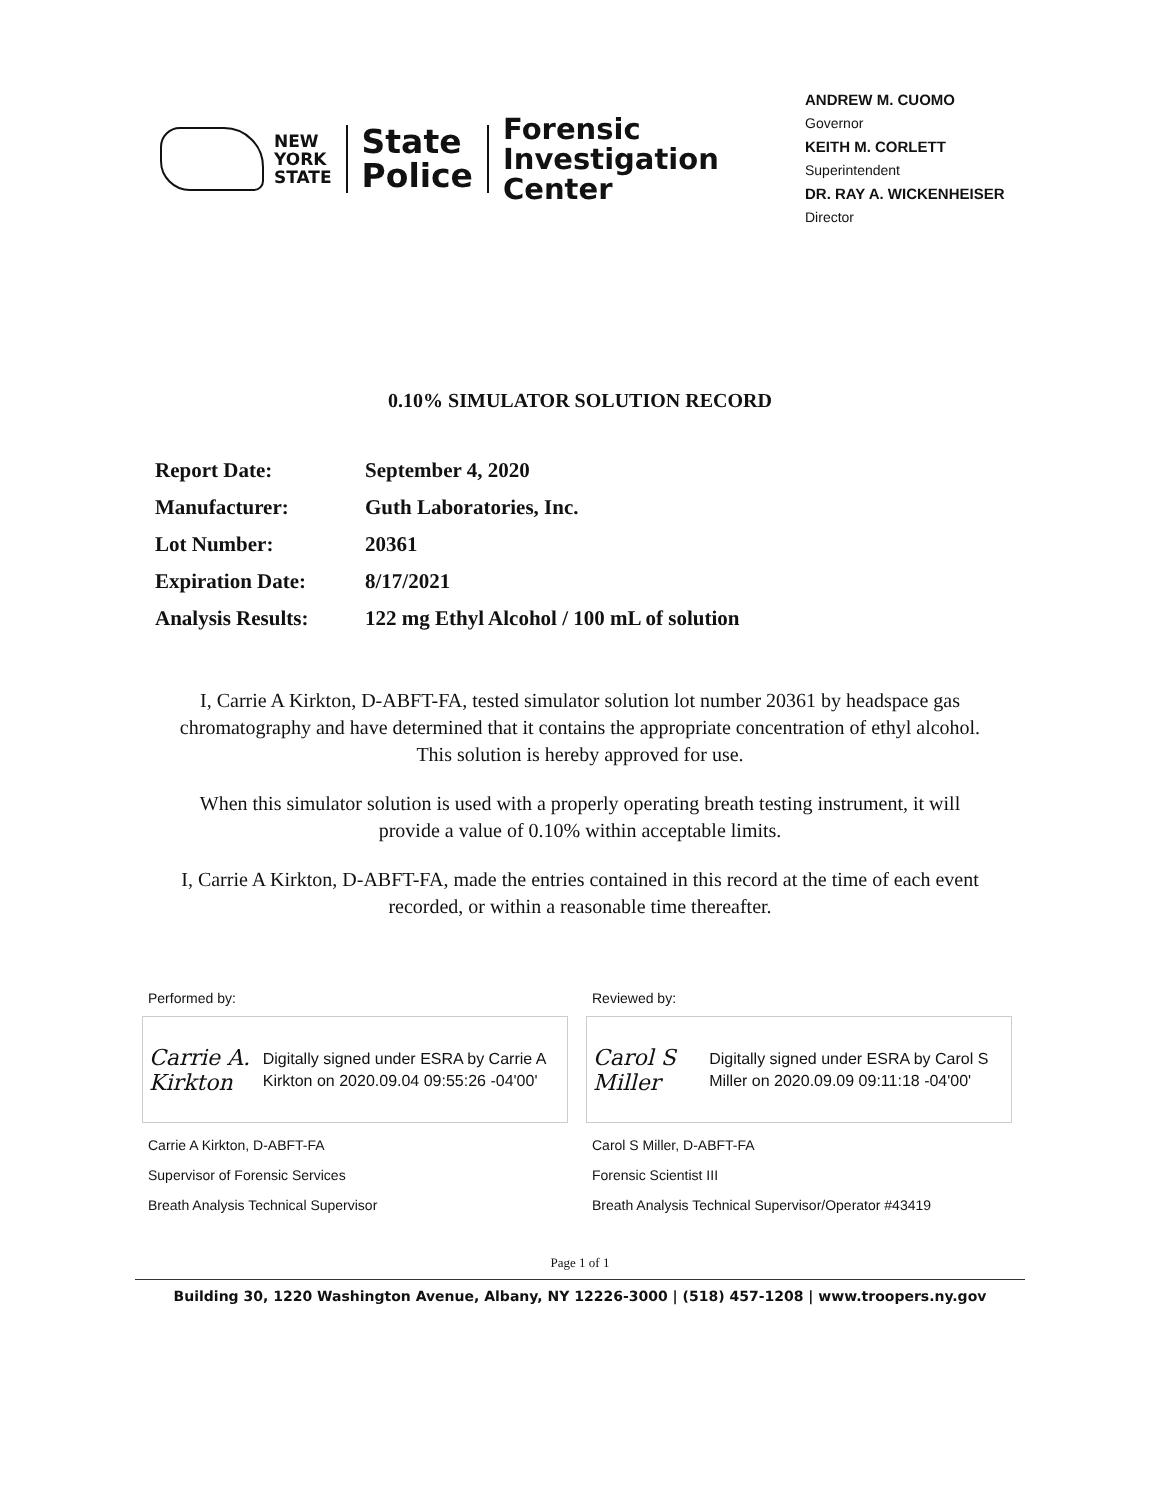NEW
YORK
STATE
State
Police
Forensic
Investigation
Center
ANDREW M. CUOMO
Governor
KEITH M. CORLETT
Superintendent
DR. RAY A. WICKENHEISER
Director
0.10% SIMULATOR SOLUTION RECORD
| Report Date: | September 4, 2020 |
| Manufacturer: | Guth Laboratories, Inc. |
| Lot Number: | 20361 |
| Expiration Date: | 8/17/2021 |
| Analysis Results: | 122 mg Ethyl Alcohol / 100 mL of solution |
I, Carrie A Kirkton, D-ABFT-FA, tested simulator solution lot number 20361 by headspace gas chromatography and have determined that it contains the appropriate concentration of ethyl alcohol. This solution is hereby approved for use.
When this simulator solution is used with a properly operating breath testing instrument, it will provide a value of 0.10% within acceptable limits.
I, Carrie A Kirkton, D-ABFT-FA, made the entries contained in this record at the time of each event recorded, or within a reasonable time thereafter.
Performed by:
Carrie A. Kirkton
Digitally signed under ESRA by Carrie A Kirkton on 2020.09.04 09:55:26 -04'00'
Carrie A Kirkton, D-ABFT-FA
Supervisor of Forensic Services
Breath Analysis Technical Supervisor
Reviewed by:
Carol S Miller
Digitally signed under ESRA by Carol S Miller on 2020.09.09 09:11:18 -04'00'
Carol S Miller, D-ABFT-FA
Forensic Scientist III
Breath Analysis Technical Supervisor/Operator #43419
Page 1 of 1
Building 30, 1220 Washington Avenue, Albany, NY 12226-3000 | (518) 457-1208 | www.troopers.ny.gov